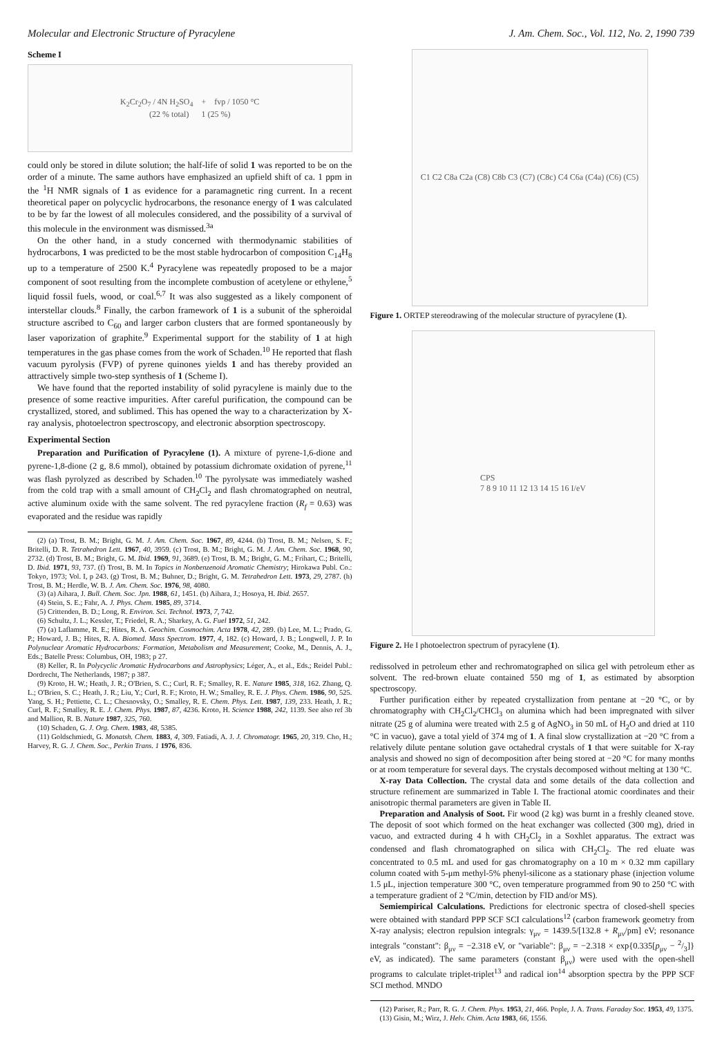Molecular and Electronic Structure of Pyracylene J. Am. Chem. Soc., Vol. 112, No. 2, 1990 739
Scheme I
K<sub>2</sub>Cr<sub>2</sub>O<sub>7</sub> / 4N H<sub>2</sub>SO<sub>4</sub> + fvp / 1050 °C
(22 % total) 1 (25 %)
could only be stored in dilute solution; the half-life of solid 1 was reported to be on the order of a minute. The same authors have emphasized an upfield shift of ca. 1 ppm in the <sup>1</sup>H NMR signals of 1 as evidence for a paramagnetic ring current. In a recent theoretical paper on polycyclic hydrocarbons, the resonance energy of 1 was calculated to be by far the lowest of all molecules considered, and the possibility of a survival of this molecule in the environment was dismissed.<sup>3a</sup>
On the other hand, in a study concerned with thermodynamic stabilities of hydrocarbons, 1 was predicted to be the most stable hydrocarbon of composition C<sub>14</sub>H<sub>8</sub> up to a temperature of 2500 K.<sup>4</sup> Pyracylene was repeatedly proposed to be a major component of soot resulting from the incomplete combustion of acetylene or ethylene,<sup>5</sup> liquid fossil fuels, wood, or coal.<sup>6,7</sup> It was also suggested as a likely component of interstellar clouds.<sup>8</sup> Finally, the carbon framework of 1 is a subunit of the spheroidal structure ascribed to C<sub>60</sub> and larger carbon clusters that are formed spontaneously by laser vaporization of graphite.<sup>9</sup> Experimental support for the stability of 1 at high temperatures in the gas phase comes from the work of Schaden.<sup>10</sup> He reported that flash vacuum pyrolysis (FVP) of pyrene quinones yields 1 and has thereby provided an attractively simple two-step synthesis of 1 (Scheme I).
We have found that the reported instability of solid pyracylene is mainly due to the presence of some reactive impurities. After careful purification, the compound can be crystallized, stored, and sublimed. This has opened the way to a characterization by X-ray analysis, photoelectron spectroscopy, and electronic absorption spectroscopy.
Experimental Section
Preparation and Purification of Pyracylene (1). A mixture of pyrene-1,6-dione and pyrene-1,8-dione (2 g, 8.6 mmol), obtained by potassium dichromate oxidation of pyrene,<sup>11</sup> was flash pyrolyzed as described by Schaden.<sup>10</sup> The pyrolysate was immediately washed from the cold trap with a small amount of CH<sub>2</sub>Cl<sub>2</sub> and flash chromatographed on neutral, active aluminum oxide with the same solvent. The red pyracylene fraction (R<sub>f</sub> = 0.63) was evaporated and the residue was rapidly
(2) (a) Trost, B. M.; Bright, G. M. J. Am. Chem. Soc. 1967, 89, 4244. (b) Trost, B. M.; Nelsen, S. F.; Britelli, D. R. Tetrahedron Lett. 1967, 40, 3959. (c) Trost, B. M.; Bright, G. M. J. Am. Chem. Soc. 1968, 90, 2732. (d) Trost, B. M.; Bright, G. M. Ibid. 1969, 91, 3689. (e) Trost, B. M.; Bright, G. M.; Frihart, C.; Britelli, D. Ibid. 1971, 93, 737. (f) Trost, B. M. In Topics in Nonbenzenoid Aromatic Chemistry; Hirokawa Publ. Co.: Tokyo, 1973; Vol. I, p 243. (g) Trost, B. M.; Buhner, D.; Bright, G. M. Tetrahedron Lett. 1973, 29, 2787. (h) Trost, B. M.; Herdle, W. B. J. Am. Chem. Soc. 1976, 98, 4080.
(3) (a) Aihara, J. Bull. Chem. Soc. Jpn. 1988, 61, 1451. (b) Aihara, J.; Hosoya, H. Ibid. 2657.
(4) Stein, S. E.; Fahr, A. J. Phys. Chem. 1985, 89, 3714.
(5) Crittenden, B. D.; Long, R. Environ. Sci. Technol. 1973, 7, 742.
(6) Schultz, J. L.; Kessler, T.; Friedel, R. A.; Sharkey, A. G. Fuel 1972, 51, 242.
(7) (a) Laflamme, R. E.; Hites, R. A. Geochim. Cosmochim. Acta 1978, 42, 289. (b) Lee, M. L.; Prado, G. P.; Howard, J. B.; Hites, R. A. Biomed. Mass Spectrom. 1977, 4, 182. (c) Howard, J. B.; Longwell, J. P. In Polynuclear Aromatic Hydrocarbons: Formation, Metabolism and Measurement; Cooke, M., Dennis, A. J., Eds.; Batelle Press: Columbus, OH, 1983; p 27.
(8) Keller, R. In Polycyclic Aromatic Hydrocarbons and Astrophysics; Léger, A., et al., Eds.; Reidel Publ.: Dordrecht, The Netherlands, 1987; p 387.
(9) Kroto, H. W.; Heath, J. R.; O'Brien, S. C.; Curl, R. F.; Smalley, R. E. Nature 1985, 318, 162. Zhang, Q. L.; O'Brien, S. C.; Heath, J. R.; Liu, Y.; Curl, R. F.; Kroto, H. W.; Smalley, R. E. J. Phys. Chem. 1986, 90, 525. Yang, S. H.; Pettiette, C. L.; Chesnovsky, O.; Smalley, R. E. Chem. Phys. Lett. 1987, 139, 233. Heath, J. R.; Curl, R. F.; Smalley, R. E. J. Chem. Phys. 1987, 87, 4236. Kroto, H. Science 1988, 242, 1139. See also ref 3b and Mallion, R. B. Nature 1987, 325, 760.
(10) Schaden, G. J. Org. Chem. 1983, 48, 5385.
(11) Goldschmiedt, G. Monatsh. Chem. 1883, 4, 309. Fatiadi, A. J. J. Chromatogr. 1965, 20, 319. Cho, H.; Harvey, R. G. J. Chem. Soc., Perkin Trans. 1 1976, 836.
C1 C2 C8a C2a (C8) C8b C3 (C7) (C8c) C4 C6a (C4a) (C6) (C5)
Figure 1. ORTEP stereodrawing of the molecular structure of pyracylene (1).
CPS
7 8 9 10 11 12 13 14 15 16 I/eV
Figure 2. He I photoelectron spectrum of pyracylene (1).
redissolved in petroleum ether and rechromatographed on silica gel with petroleum ether as solvent. The red-brown eluate contained 550 mg of 1, as estimated by absorption spectroscopy.
Further purification either by repeated crystallization from pentane at −20 °C, or by chromatography with CH<sub>2</sub>Cl<sub>2</sub>/CHCl<sub>3</sub> on alumina which had been impregnated with silver nitrate (25 g of alumina were treated with 2.5 g of AgNO<sub>3</sub> in 50 mL of H<sub>2</sub>O and dried at 110 °C in vacuo), gave a total yield of 374 mg of 1. A final slow crystallization at −20 °C from a relatively dilute pentane solution gave octahedral crystals of 1 that were suitable for X-ray analysis and showed no sign of decomposition after being stored at −20 °C for many months or at room temperature for several days. The crystals decomposed without melting at 130 °C.
X-ray Data Collection. The crystal data and some details of the data collection and structure refinement are summarized in Table I. The fractional atomic coordinates and their anisotropic thermal parameters are given in Table II.
Preparation and Analysis of Soot. Fir wood (2 kg) was burnt in a freshly cleaned stove. The deposit of soot which formed on the heat exchanger was collected (300 mg), dried in vacuo, and extracted during 4 h with CH<sub>2</sub>Cl<sub>2</sub> in a Soxhlet apparatus. The extract was condensed and flash chromatographed on silica with CH<sub>2</sub>Cl<sub>2</sub>. The red eluate was concentrated to 0.5 mL and used for gas chromatography on a 10 m × 0.32 mm capillary column coated with 5-μm methyl-5% phenyl-silicone as a stationary phase (injection volume 1.5 μL, injection temperature 300 °C, oven temperature programmed from 90 to 250 °C with a temperature gradient of 2 °C/min, detection by FID and/or MS).
Semiempirical Calculations. Predictions for electronic spectra of closed-shell species were obtained with standard PPP SCF SCI calculations<sup>12</sup> (carbon framework geometry from X-ray analysis; electron repulsion integrals: γ<sub>μν</sub> = 1439.5/[132.8 + R<sub>μν</sub>/pm] eV; resonance integrals "constant": β<sub>μν</sub> = −2.318 eV, or "variable": β<sub>μν</sub> = −2.318 × exp{0.335[p<sub>μν</sub> − 2/3]} eV, as indicated). The same parameters (constant β<sub>μν</sub>) were used with the open-shell programs to calculate triplet-triplet<sup>13</sup> and radical ion<sup>14</sup> absorption spectra by the PPP SCF SCI method. MNDO
(12) Pariser, R.; Parr, R. G. J. Chem. Phys. 1953, 21, 466. Pople, J. A. Trans. Faraday Soc. 1953, 49, 1375.
(13) Gisin, M.; Wirz, J. Helv. Chim. Acta 1983, 66, 1556.